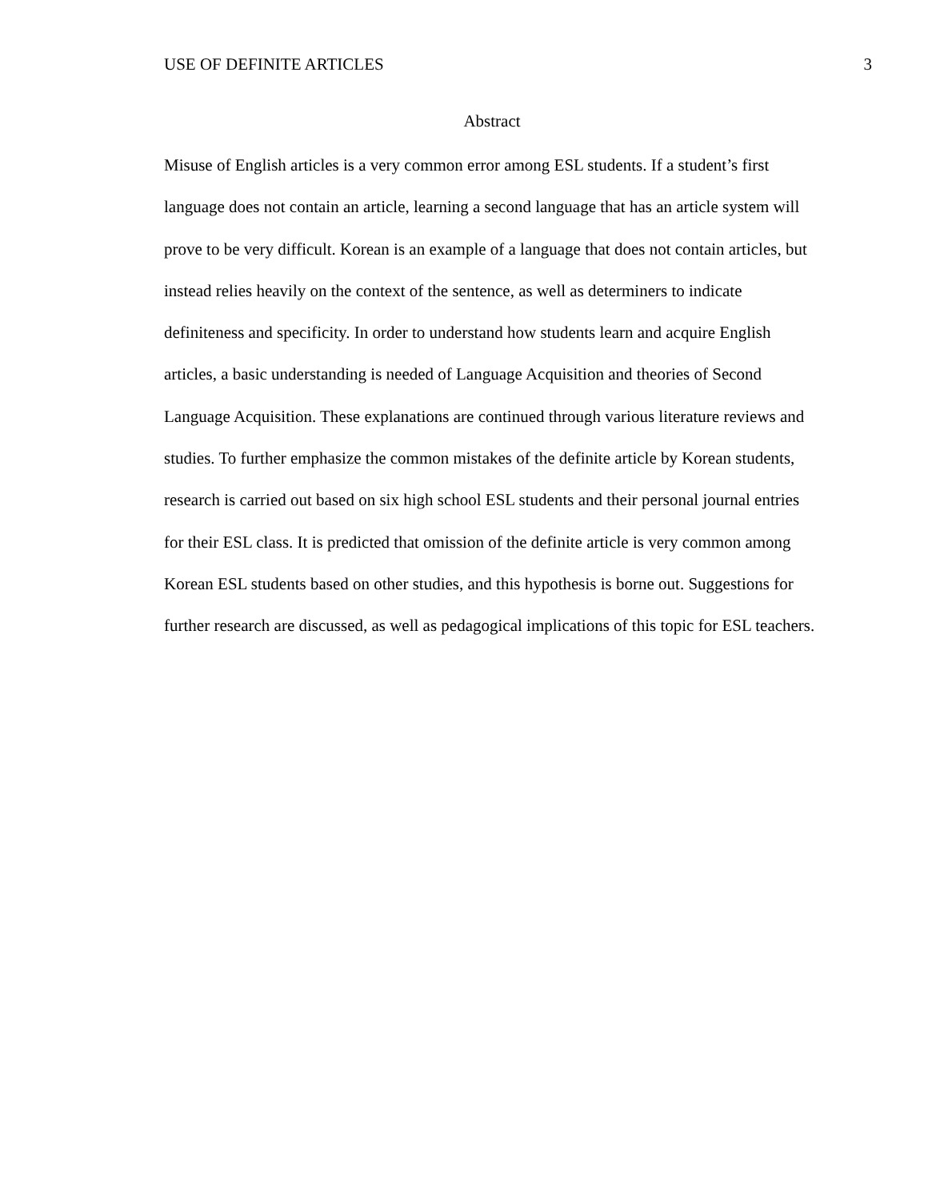USE OF DEFINITE ARTICLES 3
Abstract
Misuse of English articles is a very common error among ESL students. If a student’s first language does not contain an article, learning a second language that has an article system will prove to be very difficult. Korean is an example of a language that does not contain articles, but instead relies heavily on the context of the sentence, as well as determiners to indicate definiteness and specificity. In order to understand how students learn and acquire English articles, a basic understanding is needed of Language Acquisition and theories of Second Language Acquisition. These explanations are continued through various literature reviews and studies. To further emphasize the common mistakes of the definite article by Korean students, research is carried out based on six high school ESL students and their personal journal entries for their ESL class. It is predicted that omission of the definite article is very common among Korean ESL students based on other studies, and this hypothesis is borne out. Suggestions for further research are discussed, as well as pedagogical implications of this topic for ESL teachers.